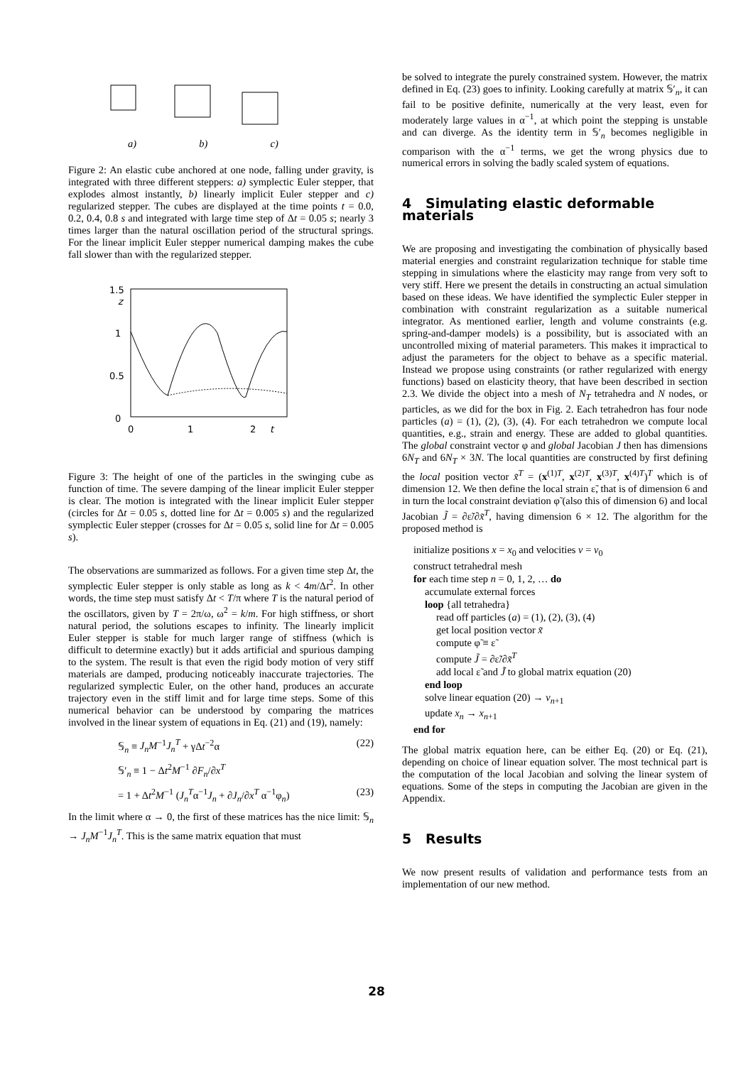a) b) c)
Figure 2: An elastic cube anchored at one node, falling under gravity, is integrated with three different steppers: a) symplectic Euler stepper, that explodes almost instantly, b) linearly implicit Euler stepper and c) regularized stepper. The cubes are displayed at the time points t = 0.0, 0.2, 0.4, 0.8 s and integrated with large time step of Δt = 0.05 s; nearly 3 times larger than the natural oscillation period of the structural springs. For the linear implicit Euler stepper numerical damping makes the cube fall slower than with the regularized stepper.
1.5
1
0.5
0
0
1
2
t
z
Figure 3: The height of one of the particles in the swinging cube as function of time. The severe damping of the linear implicit Euler stepper is clear. The motion is integrated with the linear implicit Euler stepper (circles for Δt = 0.05 s, dotted line for Δt = 0.005 s) and the regularized symplectic Euler stepper (crosses for Δt = 0.05 s, solid line for Δt = 0.005 s).
The observations are summarized as follows. For a given time step Δt, the symplectic Euler stepper is only stable as long as k < 4m/Δt<sup>2</sup>. In other words, the time step must satisfy Δt < T/π where T is the natural period of the oscillators, given by T = 2π/ω, ω<sup>2</sup> = k/m. For high stiffness, or short natural period, the solutions escapes to infinity. The linearly implicit Euler stepper is stable for much larger range of stiffness (which is difficult to determine exactly) but it adds artificial and spurious damping to the system. The result is that even the rigid body motion of very stiff materials are damped, producing noticeably inaccurate trajectories. The regularized symplectic Euler, on the other hand, produces an accurate trajectory even in the stiff limit and for large time steps. Some of this numerical behavior can be understood by comparing the matrices involved in the linear system of equations in Eq. (21) and (19), namely:
𝕊<sub>n</sub> ≡ J<sub>n</sub>M<sup>−1</sup>J<sub>n</sub><sup>T</sup> + γΔt<sup>−2</sup>α (22)
𝕊′<sub>n</sub> ≡ 1 − Δt<sup>2</sup>M<sup>−1</sup> ∂F<sub>n</sub>/∂x<sup>T</sup>
= 1 + Δt<sup>2</sup>M<sup>−1</sup> (J<sub>n</sub><sup>T</sup>α<sup>−1</sup>J<sub>n</sub> + ∂J<sub>n</sub>/∂x<sup>T</sup> α<sup>−1</sup>φ<sub>n</sub>) (23)
In the limit where α → 0, the first of these matrices has the nice limit: 𝕊<sub>n</sub> → J<sub>n</sub>M<sup>−1</sup>J<sub>n</sub><sup>T</sup>. This is the same matrix equation that must
be solved to integrate the purely constrained system. However, the matrix defined in Eq. (23) goes to infinity. Looking carefully at matrix 𝕊′<sub>n</sub>, it can fail to be positive definite, numerically at the very least, even for moderately large values in α<sup>−1</sup>, at which point the stepping is unstable and can diverge. As the identity term in 𝕊′<sub>n</sub> becomes negligible in comparison with the α<sup>−1</sup> terms, we get the wrong physics due to numerical errors in solving the badly scaled system of equations.
4 Simulating elastic deformable materials
We are proposing and investigating the combination of physically based material energies and constraint regularization technique for stable time stepping in simulations where the elasticity may range from very soft to very stiff. Here we present the details in constructing an actual simulation based on these ideas. We have identified the symplectic Euler stepper in combination with constraint regularization as a suitable numerical integrator. As mentioned earlier, length and volume constraints (e.g. spring-and-damper models) is a possibility, but is associated with an uncontrolled mixing of material parameters. This makes it impractical to adjust the parameters for the object to behave as a specific material. Instead we propose using constraints (or rather regularized with energy functions) based on elasticity theory, that have been described in section 2.3. We divide the object into a mesh of N<sub>T</sub> tetrahedra and N nodes, or particles, as we did for the box in Fig. 2. Each tetrahedron has four node particles (a) = (1), (2), (3), (4). For each tetrahedron we compute local quantities, e.g., strain and energy. These are added to global quantities. The global constraint vector φ and global Jacobian J then has dimensions 6N<sub>T</sub> and 6N<sub>T</sub> × 3N. The local quantities are constructed by first defining the local position vector x̃<sup>T</sup> = (x<sup>(1)T</sup>, x<sup>(2)T</sup>, x<sup>(3)T</sup>, x<sup>(4)T</sup>)<sup>T</sup> which is of dimension 12. We then define the local strain ε̃, that is of dimension 6 and in turn the local constraint deviation φ̃ (also this of dimension 6) and local Jacobian J̃ = ∂ε̃/∂x̃<sup>T</sup>, having dimension 6 × 12. The algorithm for the proposed method is
initialize positions x = x<sub>0</sub> and velocities v = v<sub>0</sub>
construct tetrahedral mesh
for each time step n = 0, 1, 2, … do
accumulate external forces
loop {all tetrahedra}
read off particles (a) = (1), (2), (3), (4)
get local position vector x̃
compute φ̃ ≡ ε̃
compute J̃ = ∂ε̃/∂x̃<sup>T</sup>
add local ε̃ and J̃ to global matrix equation (20)
end loop
solve linear equation (20) → v<sub>n+1</sub>
update x<sub>n</sub> → x<sub>n+1</sub>
end for
The global matrix equation here, can be either Eq. (20) or Eq. (21), depending on choice of linear equation solver. The most technical part is the computation of the local Jacobian and solving the linear system of equations. Some of the steps in computing the Jacobian are given in the Appendix.
5 Results
We now present results of validation and performance tests from an implementation of our new method.
28